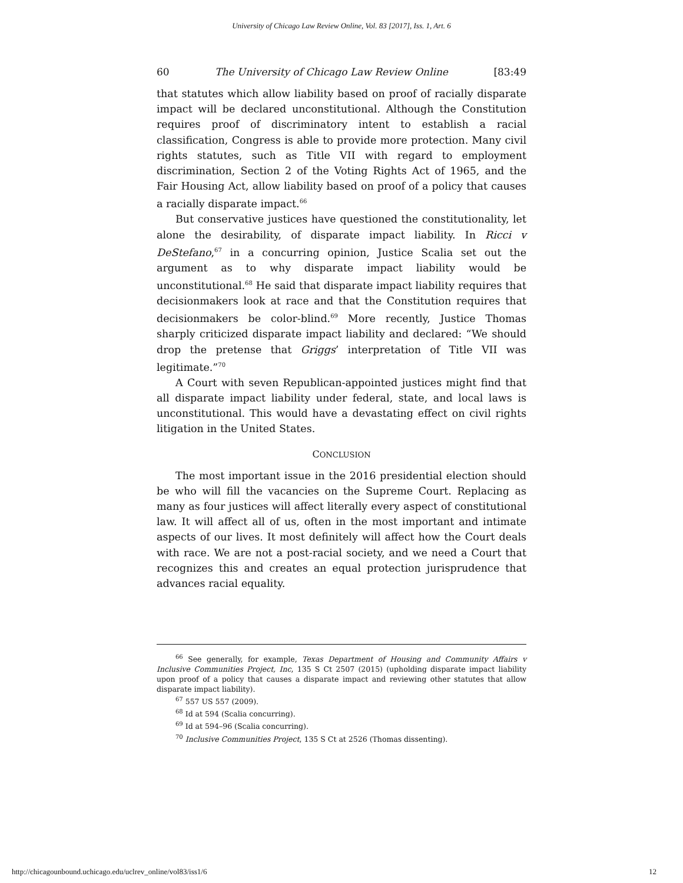University of Chicago Law Review Online, Vol. 83 [2017], Iss. 1, Art. 6
60 The University of Chicago Law Review Online [83:49
that statutes which allow liability based on proof of racially disparate impact will be declared unconstitutional. Although the Constitution requires proof of discriminatory intent to establish a racial classification, Congress is able to provide more protection. Many civil rights statutes, such as Title VII with regard to employment discrimination, Section 2 of the Voting Rights Act of 1965, and the Fair Housing Act, allow liability based on proof of a policy that causes a racially disparate impact.<sup>66</sup>
But conservative justices have questioned the constitutionality, let alone the desirability, of disparate impact liability. In Ricci v DeStefano,<sup>67</sup> in a concurring opinion, Justice Scalia set out the argument as to why disparate impact liability would be unconstitutional.<sup>68</sup> He said that disparate impact liability requires that decisionmakers look at race and that the Constitution requires that decisionmakers be color-blind.<sup>69</sup> More recently, Justice Thomas sharply criticized disparate impact liability and declared: “We should drop the pretense that Griggs’ interpretation of Title VII was legitimate.”<sup>70</sup>
A Court with seven Republican-appointed justices might find that all disparate impact liability under federal, state, and local laws is unconstitutional. This would have a devastating effect on civil rights litigation in the United States.
CONCLUSION
The most important issue in the 2016 presidential election should be who will fill the vacancies on the Supreme Court. Replacing as many as four justices will affect literally every aspect of constitutional law. It will affect all of us, often in the most important and intimate aspects of our lives. It most definitely will affect how the Court deals with race. We are not a post-racial society, and we need a Court that recognizes this and creates an equal protection jurisprudence that advances racial equality.
<sup>66</sup> See generally, for example, Texas Department of Housing and Community Affairs v Inclusive Communities Project, Inc, 135 S Ct 2507 (2015) (upholding disparate impact liability upon proof of a policy that causes a disparate impact and reviewing other statutes that allow disparate impact liability).
<sup>67</sup> 557 US 557 (2009).
<sup>68</sup> Id at 594 (Scalia concurring).
<sup>69</sup> Id at 594–96 (Scalia concurring).
<sup>70</sup> Inclusive Communities Project, 135 S Ct at 2526 (Thomas dissenting).
http://chicagounbound.uchicago.edu/uclrev_online/vol83/iss1/6 12